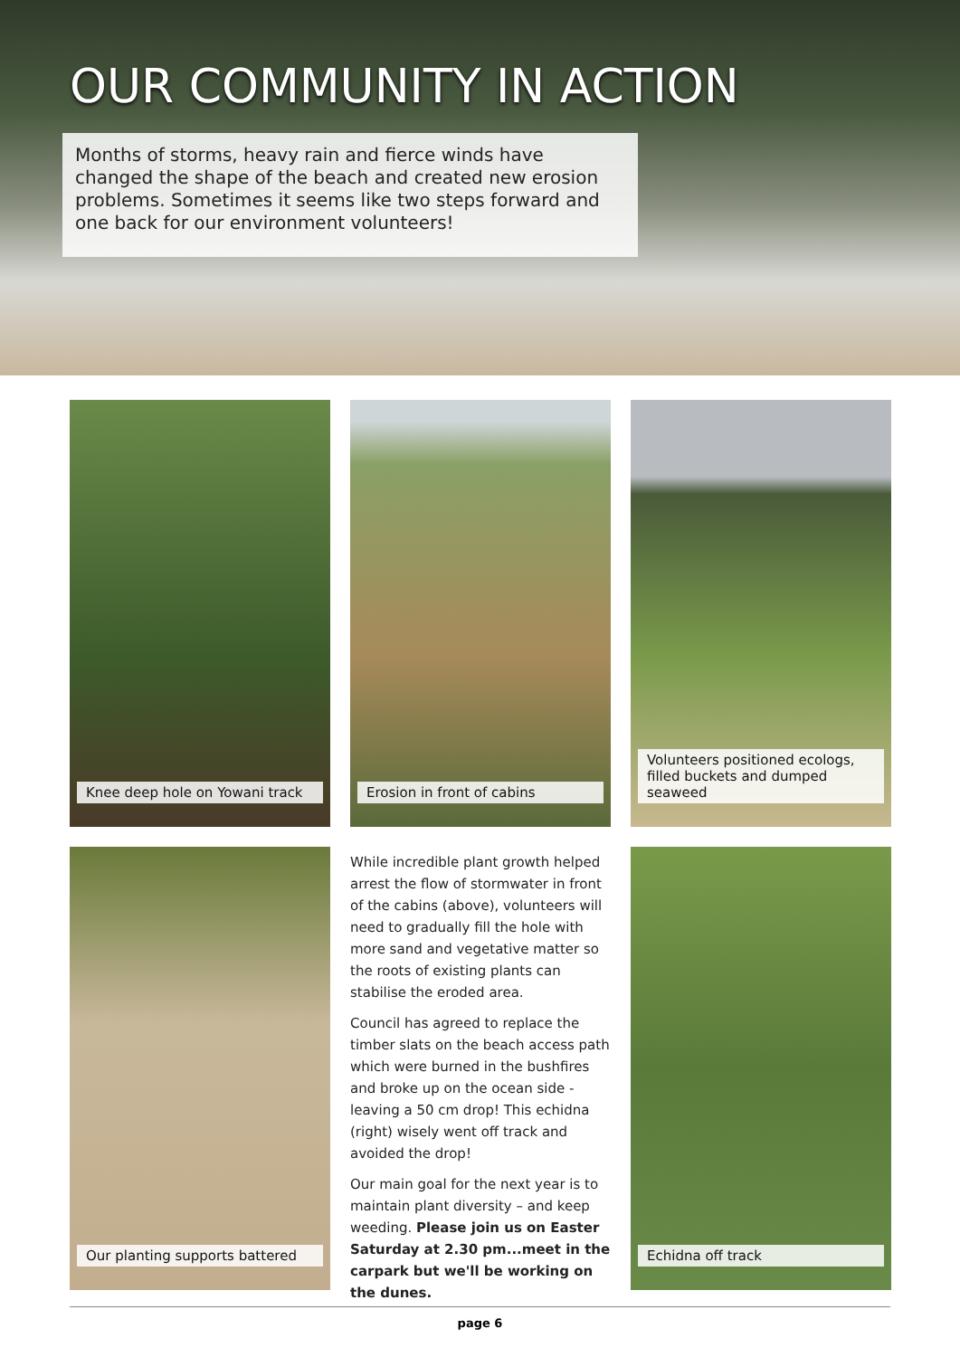OUR COMMUNITY IN ACTION
Months of storms, heavy rain and fierce winds have changed the shape of the beach and created new erosion problems. Sometimes it seems like two steps forward and one back for our environment volunteers!
Knee deep hole on Yowani track
Erosion in front of cabins
Volunteers positioned ecologs, filled buckets and dumped seaweed
Our planting supports battered
While incredible plant growth helped arrest the flow of stormwater in front of the cabins (above), volunteers will need to gradually fill the hole with more sand and vegetative matter so the roots of existing plants can stabilise the eroded area.
Council has agreed to replace the timber slats on the beach access path which were burned in the bushfires and broke up on the ocean side - leaving a 50 cm drop! This echidna (right) wisely went off track and avoided the drop!
Our main goal for the next year is to maintain plant diversity – and keep weeding. Please join us on Easter Saturday at 2.30 pm...meet in the carpark but we'll be working on the dunes.
Echidna off track
page 6